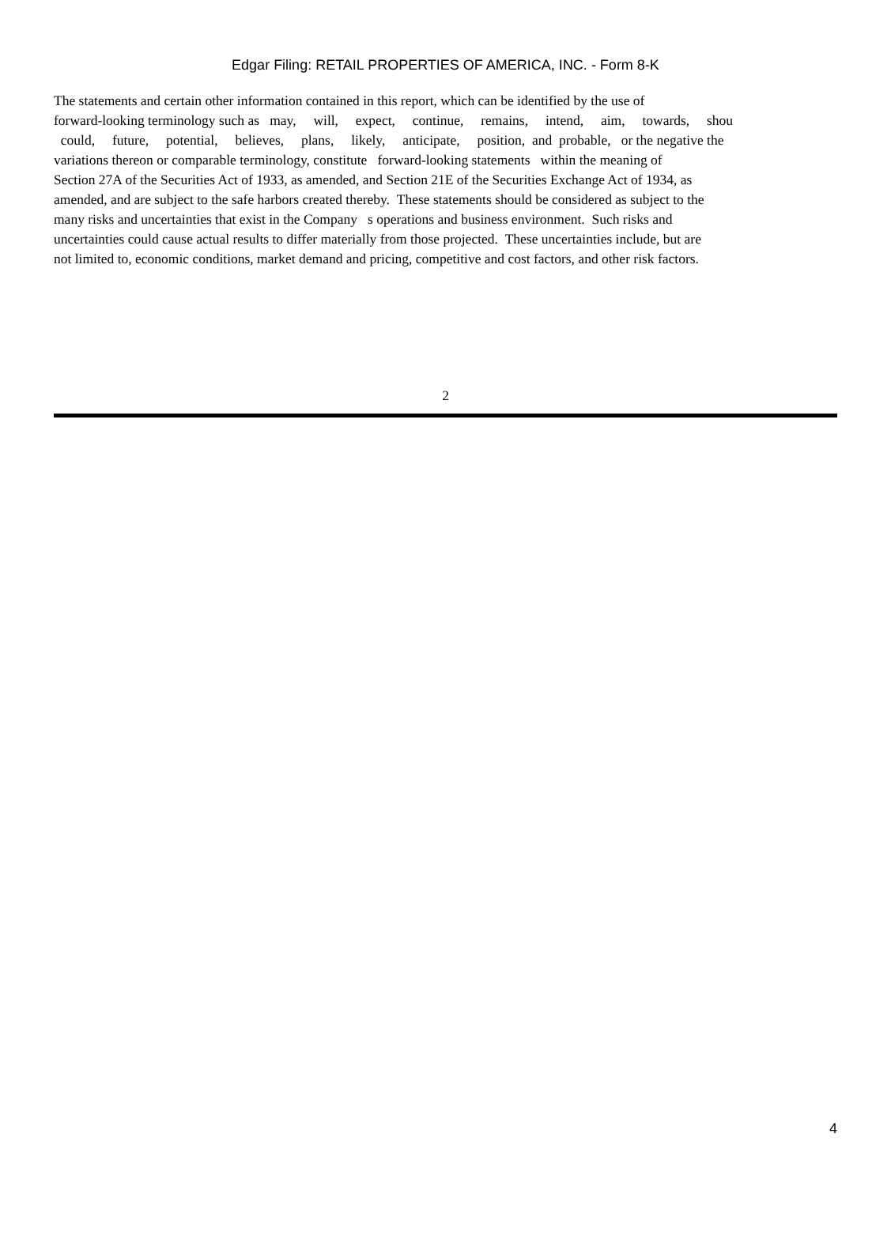Edgar Filing: RETAIL PROPERTIES OF AMERICA, INC. - Form 8-K
The statements and certain other information contained in this report, which can be identified by the use of
forward-looking terminology such as may, will, expect, continue, remains, intend, aim, towards, shou
could, future, potential, believes, plans, likely, anticipate, position, and probable, or the negative the
variations thereon or comparable terminology, constitute forward-looking statements within the meaning of
Section 27A of the Securities Act of 1933, as amended, and Section 21E of the Securities Exchange Act of 1934, as
amended, and are subject to the safe harbors created thereby. These statements should be considered as subject to the
many risks and uncertainties that exist in the Company s operations and business environment. Such risks and
uncertainties could cause actual results to differ materially from those projected. These uncertainties include, but are
not limited to, economic conditions, market demand and pricing, competitive and cost factors, and other risk factors.
2
4